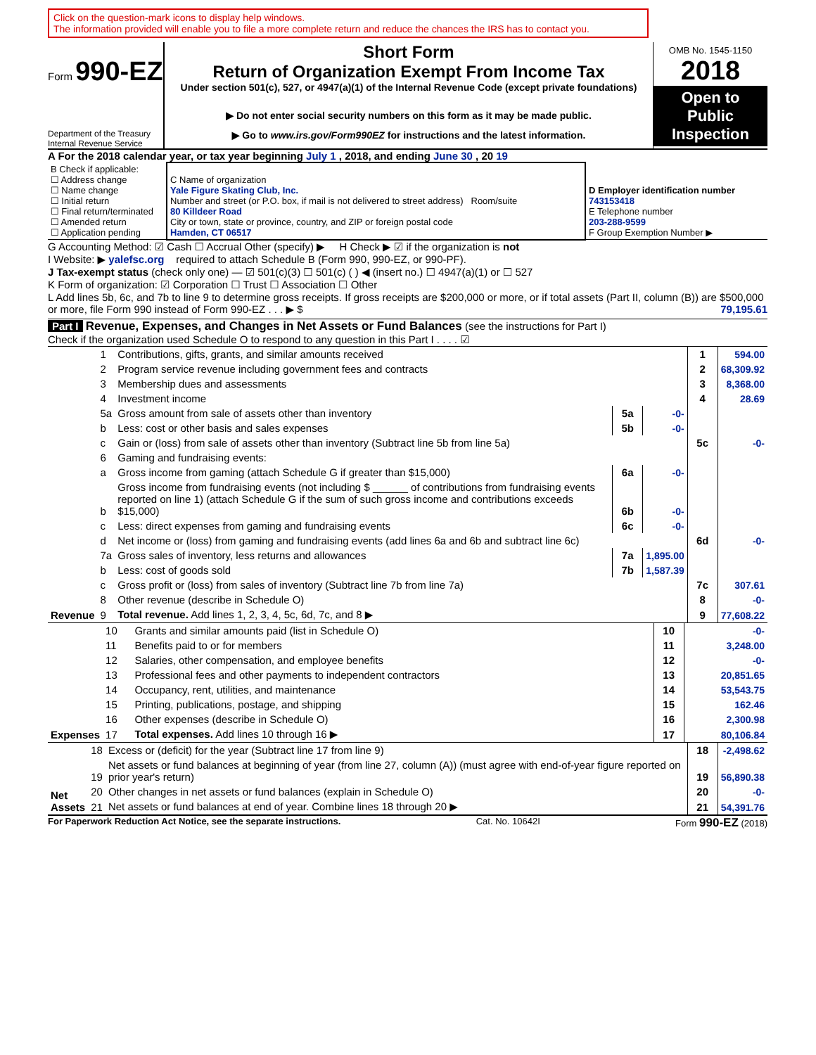Click on the question-mark icons to display help windows.
The information provided will enable you to file a more complete return and reduce the chances the IRS has to contact you.
Form 990-EZ
Department of the Treasury
Internal Revenue Service
Short Form
Return of Organization Exempt From Income Tax
Under section 501(c), 527, or 4947(a)(1) of the Internal Revenue Code (except private foundations)
▶ Do not enter social security numbers on this form as it may be made public.
▶ Go to www.irs.gov/Form990EZ for instructions and the latest information.
OMB No. 1545-1150
2018
Open to Public Inspection
A For the 2018 calendar year, or tax year beginning July 1 , 2018, and ending June 30 , 20 19
| B Check if applicable: ☐ Address change ☐ Name change ☐ Initial return ☐ Final return/terminated ☐ Amended return ☐ Application pending | C Name of organization Yale Figure Skating Club, Inc. Number and street (or P.O. box, if mail is not delivered to street address) Room/suite 80 Killdeer Road City or town, state or province, country, and ZIP or foreign postal code Hamden, CT 06517 | D Employer identification number 743153418 E Telephone number 203-288-9599 F Group Exemption Number ▶ |
G Accounting Method: ☑ Cash ☐ Accrual Other (specify) ▶ H Check ▶ ☑ if the organization is not
I Website: ▶ yalefsc.org required to attach Schedule B (Form 990, 990-EZ, or 990-PF).
J Tax-exempt status (check only one) — ☑ 501(c)(3) ☐ 501(c) ( ) ◀ (insert no.) ☐ 4947(a)(1) or ☐ 527
K Form of organization: ☑ Corporation ☐ Trust ☐ Association ☐ Other
L Add lines 5b, 6c, and 7b to line 9 to determine gross receipts. If gross receipts are $200,000 or more, or if total assets (Part II, column (B)) are $500,000 or more, file Form 990 instead of Form 990-EZ . . . ▶ $ 79,195.61
Part I Revenue, Expenses, and Changes in Net Assets or Fund Balances (see the instructions for Part I)
Check if the organization used Schedule O to respond to any question in this Part I . . . . ☑
| Revenue | 1 | Contributions, gifts, grants, and similar amounts received | | | 1 | 594.00 |
| | 2 | Program service revenue including government fees and contracts | | | 2 | 68,309.92 |
| | 3 | Membership dues and assessments | | | 3 | 8,368.00 |
| | 4 | Investment income | | | 4 | 28.69 |
| | 5a | Gross amount from sale of assets other than inventory | 5a | -0- | | |
| | b | Less: cost or other basis and sales expenses | 5b | -0- | | |
| | c | Gain or (loss) from sale of assets other than inventory (Subtract line 5b from line 5a) | | | 5c | -0- |
| | 6 | Gaming and fundraising events: | | | | |
| | a | Gross income from gaming (attach Schedule G if greater than $15,000) | 6a | -0- | | |
| | b | Gross income from fundraising events (not including $ ______ of contributions from fundraising events reported on line 1) (attach Schedule G if the sum of such gross income and contributions exceeds $15,000) | 6b | -0- | | |
| | c | Less: direct expenses from gaming and fundraising events | 6c | -0- | | |
| | d | Net income or (loss) from gaming and fundraising events (add lines 6a and 6b and subtract line 6c) | | | 6d | -0- |
| | 7a | Gross sales of inventory, less returns and allowances | 7a | 1,895.00 | | |
| | b | Less: cost of goods sold | 7b | 1,587.39 | | |
| | c | Gross profit or (loss) from sales of inventory (Subtract line 7b from line 7a) | | | 7c | 307.61 |
| | 8 | Other revenue (describe in Schedule O) | | | 8 | -0- |
| | 9 | Total revenue. Add lines 1, 2, 3, 4, 5c, 6d, 7c, and 8 ▶ | | | 9 | 77,608.22 |
| Expenses | 10 | Grants and similar amounts paid (list in Schedule O) | 10 | -0- |
| | 11 | Benefits paid to or for members | 11 | 3,248.00 |
| | 12 | Salaries, other compensation, and employee benefits | 12 | -0- |
| | 13 | Professional fees and other payments to independent contractors | 13 | 20,851.65 |
| | 14 | Occupancy, rent, utilities, and maintenance | 14 | 53,543.75 |
| | 15 | Printing, publications, postage, and shipping | 15 | 162.46 |
| | 16 | Other expenses (describe in Schedule O) | 16 | 2,300.98 |
| | 17 | Total expenses. Add lines 10 through 16 ▶ | 17 | 80,106.84 |
| Net Assets | 18 | Excess or (deficit) for the year (Subtract line 17 from line 9) | 18 | -2,498.62 |
| | 19 | Net assets or fund balances at beginning of year (from line 27, column (A)) (must agree with end-of-year figure reported on prior year's return) | 19 | 56,890.38 |
| | 20 | Other changes in net assets or fund balances (explain in Schedule O) | 20 | -0- |
| | 21 | Net assets or fund balances at end of year. Combine lines 18 through 20 ▶ | 21 | 54,391.76 |
For Paperwork Reduction Act Notice, see the separate instructions. Cat. No. 10642I Form 990-EZ (2018)